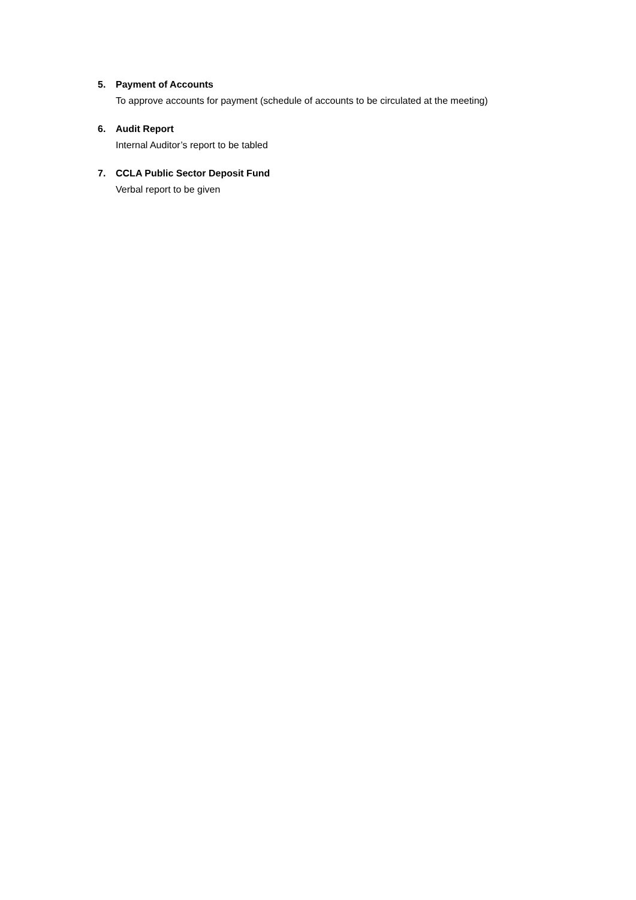5. Payment of Accounts
To approve accounts for payment (schedule of accounts to be circulated at the meeting)
6. Audit Report
Internal Auditor’s report to be tabled
7. CCLA Public Sector Deposit Fund
Verbal report to be given